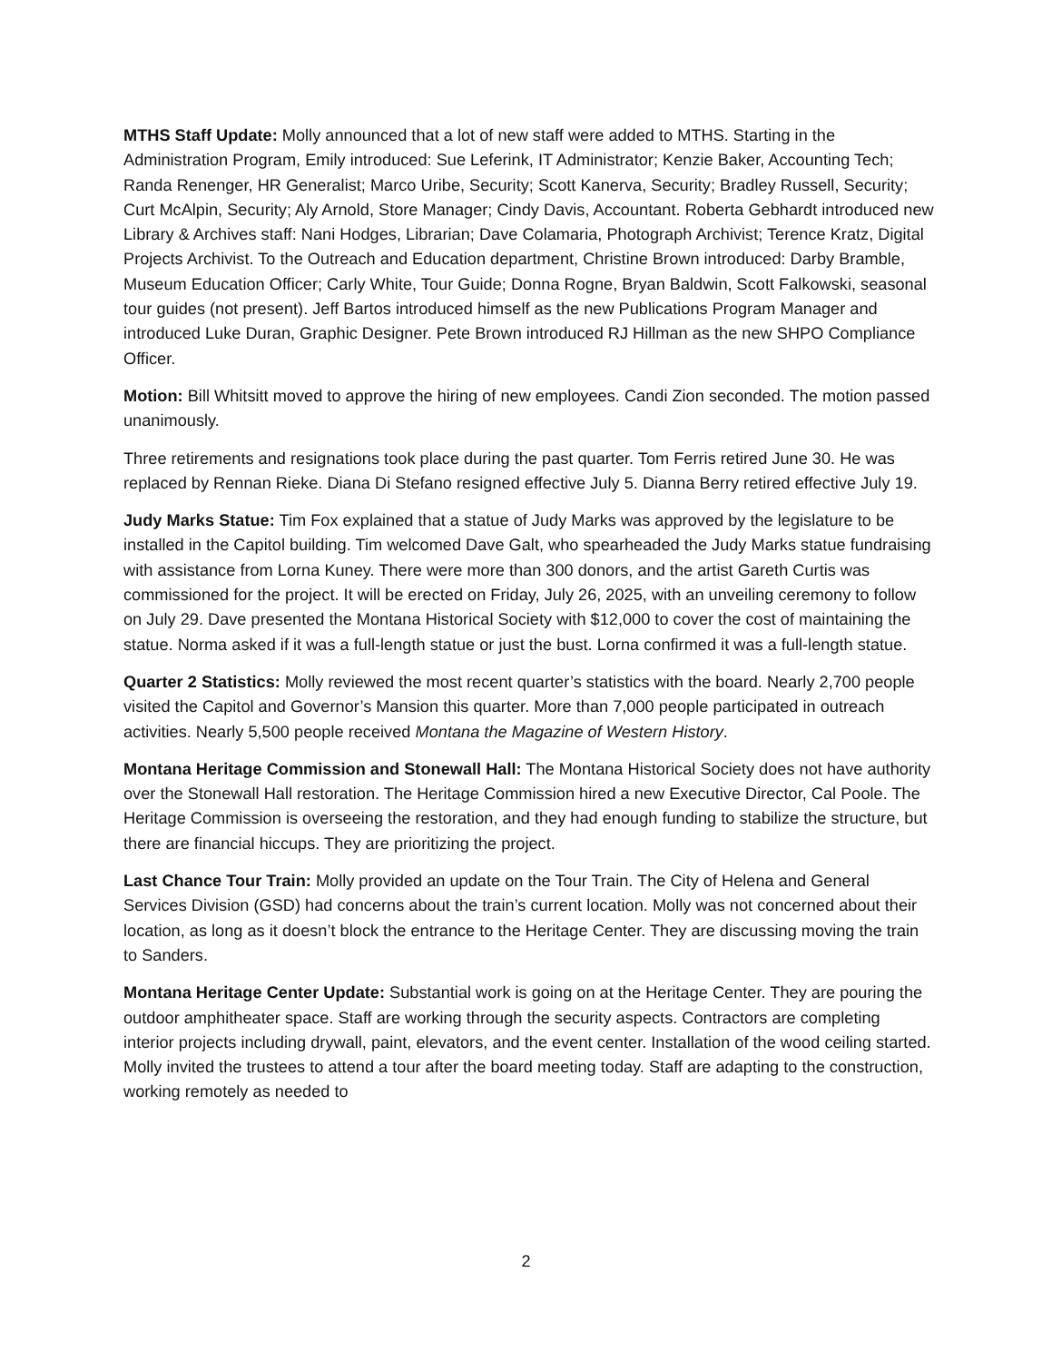MTHS Staff Update: Molly announced that a lot of new staff were added to MTHS. Starting in the Administration Program, Emily introduced: Sue Leferink, IT Administrator; Kenzie Baker, Accounting Tech; Randa Renenger, HR Generalist; Marco Uribe, Security; Scott Kanerva, Security; Bradley Russell, Security; Curt McAlpin, Security; Aly Arnold, Store Manager; Cindy Davis, Accountant. Roberta Gebhardt introduced new Library & Archives staff: Nani Hodges, Librarian; Dave Colamaria, Photograph Archivist; Terence Kratz, Digital Projects Archivist. To the Outreach and Education department, Christine Brown introduced: Darby Bramble, Museum Education Officer; Carly White, Tour Guide; Donna Rogne, Bryan Baldwin, Scott Falkowski, seasonal tour guides (not present). Jeff Bartos introduced himself as the new Publications Program Manager and introduced Luke Duran, Graphic Designer. Pete Brown introduced RJ Hillman as the new SHPO Compliance Officer.
Motion: Bill Whitsitt moved to approve the hiring of new employees. Candi Zion seconded. The motion passed unanimously.
Three retirements and resignations took place during the past quarter. Tom Ferris retired June 30. He was replaced by Rennan Rieke. Diana Di Stefano resigned effective July 5. Dianna Berry retired effective July 19.
Judy Marks Statue: Tim Fox explained that a statue of Judy Marks was approved by the legislature to be installed in the Capitol building. Tim welcomed Dave Galt, who spearheaded the Judy Marks statue fundraising with assistance from Lorna Kuney. There were more than 300 donors, and the artist Gareth Curtis was commissioned for the project. It will be erected on Friday, July 26, 2025, with an unveiling ceremony to follow on July 29. Dave presented the Montana Historical Society with $12,000 to cover the cost of maintaining the statue. Norma asked if it was a full-length statue or just the bust. Lorna confirmed it was a full-length statue.
Quarter 2 Statistics: Molly reviewed the most recent quarter’s statistics with the board. Nearly 2,700 people visited the Capitol and Governor’s Mansion this quarter. More than 7,000 people participated in outreach activities. Nearly 5,500 people received Montana the Magazine of Western History.
Montana Heritage Commission and Stonewall Hall: The Montana Historical Society does not have authority over the Stonewall Hall restoration. The Heritage Commission hired a new Executive Director, Cal Poole. The Heritage Commission is overseeing the restoration, and they had enough funding to stabilize the structure, but there are financial hiccups. They are prioritizing the project.
Last Chance Tour Train: Molly provided an update on the Tour Train. The City of Helena and General Services Division (GSD) had concerns about the train’s current location. Molly was not concerned about their location, as long as it doesn’t block the entrance to the Heritage Center. They are discussing moving the train to Sanders.
Montana Heritage Center Update: Substantial work is going on at the Heritage Center. They are pouring the outdoor amphitheater space. Staff are working through the security aspects. Contractors are completing interior projects including drywall, paint, elevators, and the event center. Installation of the wood ceiling started. Molly invited the trustees to attend a tour after the board meeting today. Staff are adapting to the construction, working remotely as needed to
2